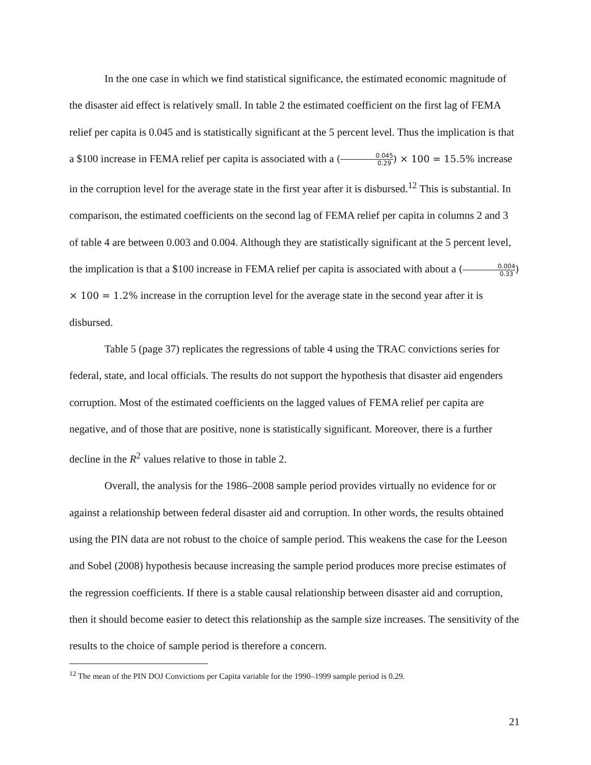In the one case in which we find statistical significance, the estimated economic magnitude of the disaster aid effect is relatively small. In table 2 the estimated coefficient on the first lag of FEMA relief per capita is 0.045 and is statistically significant at the 5 percent level. Thus the implication is that a $100 increase in FEMA relief per capita is associated with a (0.045 0.29) × 100 = 15.5% increase in the corruption level for the average state in the first year after it is disbursed.<sup>12</sup> This is substantial. In comparison, the estimated coefficients on the second lag of FEMA relief per capita in columns 2 and 3 of table 4 are between 0.003 and 0.004. Although they are statistically significant at the 5 percent level, the implication is that a $100 increase in FEMA relief per capita is associated with about a (0.004 0.33) × 100 = 1.2% increase in the corruption level for the average state in the second year after it is disbursed.
Table 5 (page 37) replicates the regressions of table 4 using the TRAC convictions series for federal, state, and local officials. The results do not support the hypothesis that disaster aid engenders corruption. Most of the estimated coefficients on the lagged values of FEMA relief per capita are negative, and of those that are positive, none is statistically significant. Moreover, there is a further decline in the R<sup>2</sup> values relative to those in table 2.
Overall, the analysis for the 1986–2008 sample period provides virtually no evidence for or against a relationship between federal disaster aid and corruption. In other words, the results obtained using the PIN data are not robust to the choice of sample period. This weakens the case for the Leeson and Sobel (2008) hypothesis because increasing the sample period produces more precise estimates of the regression coefficients. If there is a stable causal relationship between disaster aid and corruption, then it should become easier to detect this relationship as the sample size increases. The sensitivity of the results to the choice of sample period is therefore a concern.
<sup>12</sup> The mean of the PIN DOJ Convictions per Capita variable for the 1990–1999 sample period is 0.29.
21